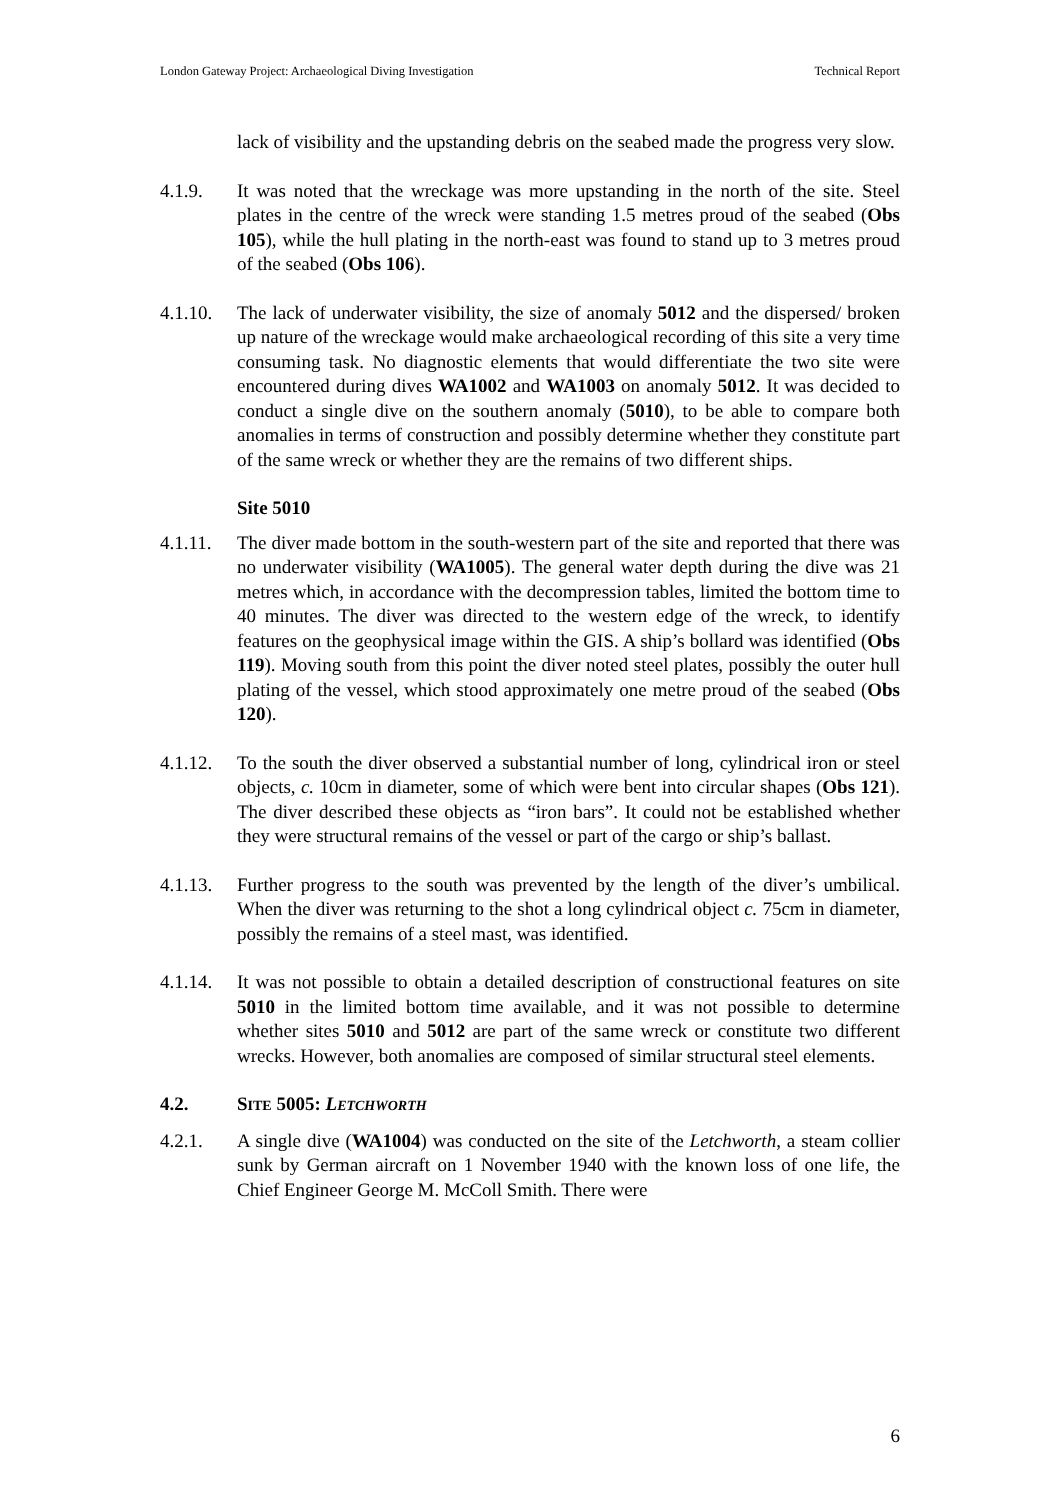London Gateway Project: Archaeological Diving Investigation Technical Report
lack of visibility and the upstanding debris on the seabed made the progress very slow.
4.1.9. It was noted that the wreckage was more upstanding in the north of the site. Steel plates in the centre of the wreck were standing 1.5 metres proud of the seabed (Obs 105), while the hull plating in the north-east was found to stand up to 3 metres proud of the seabed (Obs 106).
4.1.10.
The lack of underwater visibility, the size of anomaly 5012 and the dispersed/ broken up nature of the wreckage would make archaeological recording of this site a very time consuming task. No diagnostic elements that would differentiate the two site were encountered during dives WA1002 and WA1003 on anomaly 5012. It was decided to conduct a single dive on the southern anomaly (5010), to be able to compare both anomalies in terms of construction and possibly determine whether they constitute part of the same wreck or whether they are the remains of two different ships.
Site 5010
4.1.11.
The diver made bottom in the south-western part of the site and reported that there was no underwater visibility (WA1005). The general water depth during the dive was 21 metres which, in accordance with the decompression tables, limited the bottom time to 40 minutes. The diver was directed to the western edge of the wreck, to identify features on the geophysical image within the GIS. A ship’s bollard was identified (Obs 119). Moving south from this point the diver noted steel plates, possibly the outer hull plating of the vessel, which stood approximately one metre proud of the seabed (Obs 120).
4.1.12.
To the south the diver observed a substantial number of long, cylindrical iron or steel objects, c. 10cm in diameter, some of which were bent into circular shapes (Obs 121). The diver described these objects as “iron bars”. It could not be established whether they were structural remains of the vessel or part of the cargo or ship’s ballast.
4.1.13.
Further progress to the south was prevented by the length of the diver’s umbilical. When the diver was returning to the shot a long cylindrical object c. 75cm in diameter, possibly the remains of a steel mast, was identified.
4.1.14.
It was not possible to obtain a detailed description of constructional features on site 5010 in the limited bottom time available, and it was not possible to determine whether sites 5010 and 5012 are part of the same wreck or constitute two different wrecks. However, both anomalies are composed of similar structural steel elements.
4.2. SITE 5005: LETCHWORTH
4.2.1. A single dive (WA1004) was conducted on the site of the Letchworth, a steam collier sunk by German aircraft on 1 November 1940 with the known loss of one life, the Chief Engineer George M. McColl Smith. There were
6